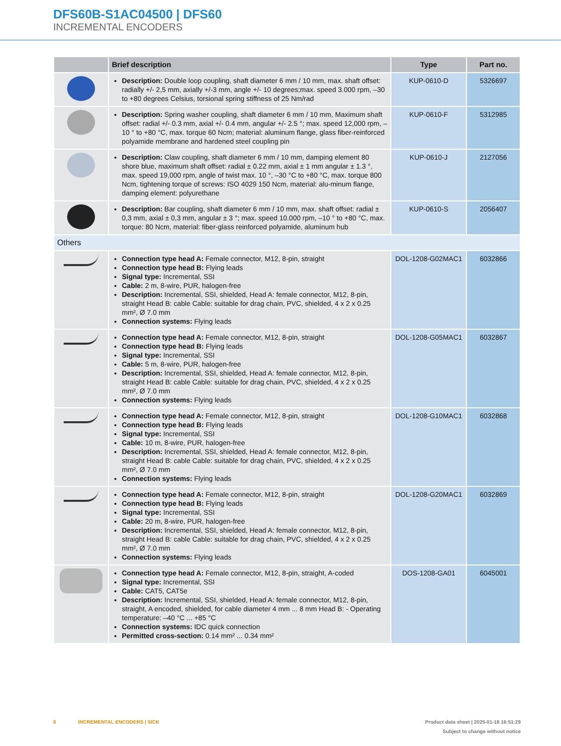DFS60B-S1AC04500 | DFS60
INCREMENTAL ENCODERS
| | Brief description | Type | Part no. |
| --- | --- | --- | --- |
| | Description: Double loop coupling, shaft diameter 6 mm / 10 mm, max. shaft offset: radially +/- 2,5 mm, axially +/-3 mm, angle +/- 10 degrees;max. speed 3.000 rpm, –30 to +80 degrees Celsius, torsional spring stiffness of 25 Nm/rad | KUP-0610-D | 5326697 |
| | Description: Spring washer coupling, shaft diameter 6 mm / 10 mm, Maximum shaft offset: radial +/- 0.3 mm, axial +/- 0.4 mm, angular +/- 2.5 °; max. speed 12,000 rpm, –10 ° to +80 °C, max. torque 60 Ncm; material: aluminum flange, glass fiber-reinforced polyamide membrane and hardened steel coupling pin | KUP-0610-F | 5312985 |
| | Description: Claw coupling, shaft diameter 6 mm / 10 mm, damping element 80 shore blue, maximum shaft offset: radial ± 0.22 mm, axial ± 1 mm angular ± 1.3 °, max. speed 19,000 rpm, angle of twist max. 10 °, –30 °C to +80 °C, max. torque 800 Ncm, tightening torque of screws: ISO 4029 150 Ncm, material: alu-minum flange, damping element: polyurethane | KUP-0610-J | 2127056 |
| | Description: Bar coupling, shaft diameter 6 mm / 10 mm, max. shaft offset: radial ± 0,3 mm, axial ± 0,3 mm, angular ± 3 °; max. speed 10.000 rpm, –10 ° to +80 °C, max. torque: 80 Ncm, material: fiber-glass reinforced polyamide, aluminum hub | KUP-0610-S | 2056407 |
| Others | | | |
| | Connection type head A: Female connector, M12, 8-pin, straight Connection type head B: Flying leads Signal type: Incremental, SSI Cable: 2 m, 8-wire, PUR, halogen-free Description: Incremental, SSI, shielded, Head A: female connector, M12, 8-pin, straight Head B: cable Cable: suitable for drag chain, PVC, shielded, 4 x 2 x 0.25 mm², Ø 7.0 mm Connection systems: Flying leads | DOL-1208-G02MAC1 | 6032866 |
| | Connection type head A: Female connector, M12, 8-pin, straight Connection type head B: Flying leads Signal type: Incremental, SSI Cable: 5 m, 8-wire, PUR, halogen-free Description: Incremental, SSI, shielded, Head A: female connector, M12, 8-pin, straight Head B: cable Cable: suitable for drag chain, PVC, shielded, 4 x 2 x 0.25 mm², Ø 7.0 mm Connection systems: Flying leads | DOL-1208-G05MAC1 | 6032867 |
| | Connection type head A: Female connector, M12, 8-pin, straight Connection type head B: Flying leads Signal type: Incremental, SSI Cable: 10 m, 8-wire, PUR, halogen-free Description: Incremental, SSI, shielded, Head A: female connector, M12, 8-pin, straight Head B: cable Cable: suitable for drag chain, PVC, shielded, 4 x 2 x 0.25 mm², Ø 7.0 mm Connection systems: Flying leads | DOL-1208-G10MAC1 | 6032868 |
| | Connection type head A: Female connector, M12, 8-pin, straight Connection type head B: Flying leads Signal type: Incremental, SSI Cable: 20 m, 8-wire, PUR, halogen-free Description: Incremental, SSI, shielded, Head A: female connector, M12, 8-pin, straight Head B: cable Cable: suitable for drag chain, PVC, shielded, 4 x 2 x 0.25 mm², Ø 7.0 mm Connection systems: Flying leads | DOL-1208-G20MAC1 | 6032869 |
| | Connection type head A: Female connector, M12, 8-pin, straight, A-coded Signal type: Incremental, SSI Cable: CAT5, CAT5e Description: Incremental, SSI, shielded, Head A: female connector, M12, 8-pin, straight, A encoded, shielded, for cable diameter 4 mm ... 8 mm Head B: - Operating temperature: –40 °C ... +85 °C Connection systems: IDC quick connection Permitted cross-section: 0.14 mm² ... 0.34 mm² | DOS-1208-GA01 | 6045001 |
8 INCREMENTAL ENCODERS | SICK Product data sheet | 2025-01-18 16:51:29
Subject to change without notice